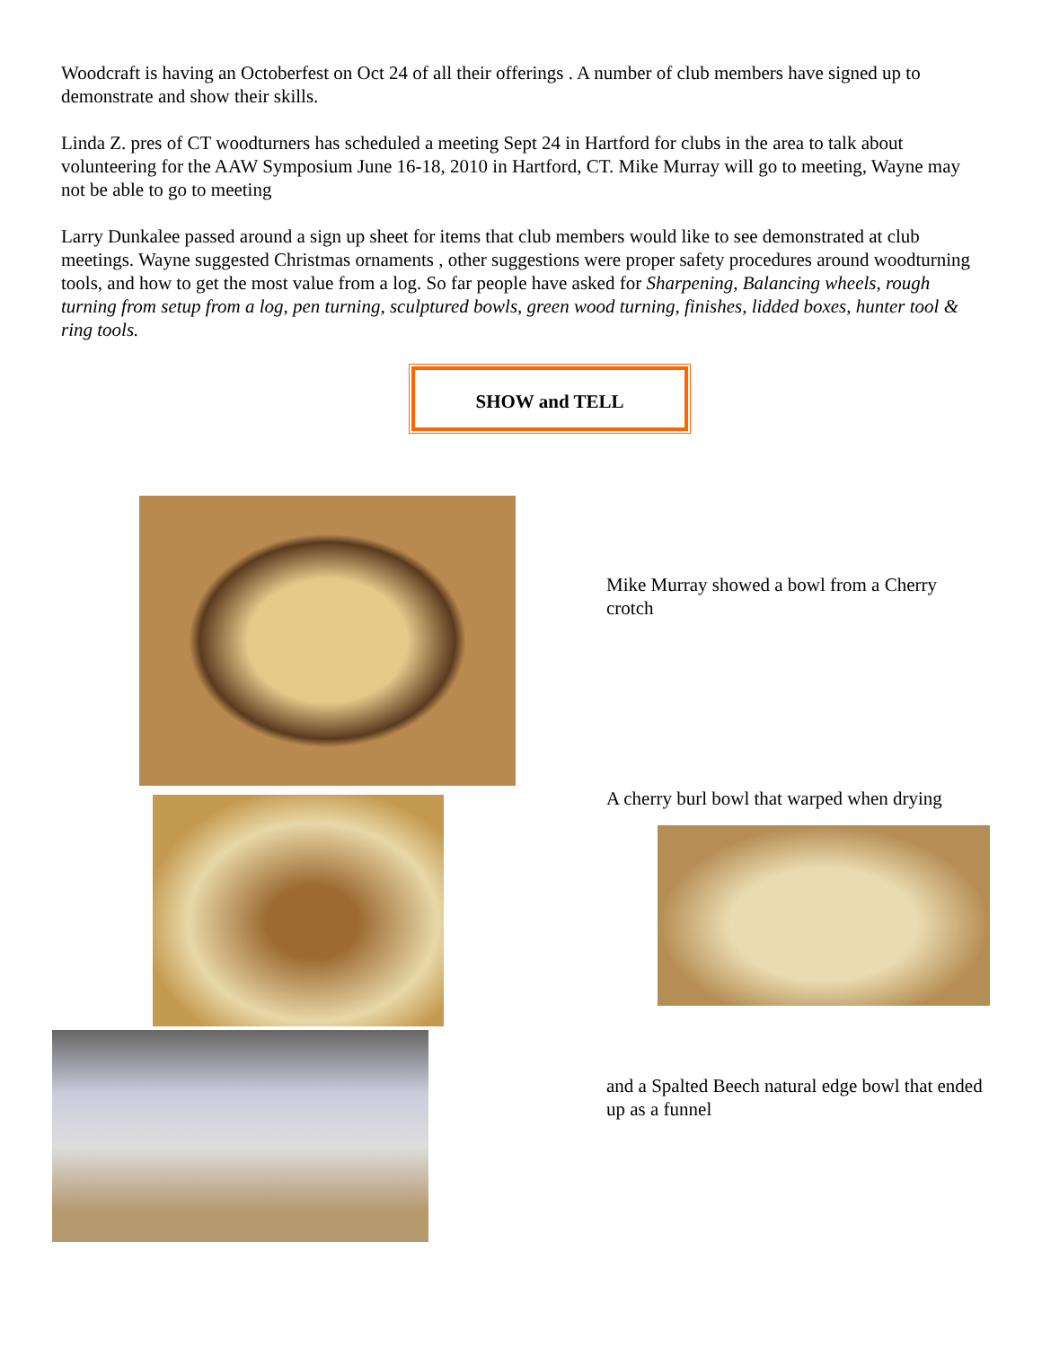Woodcraft is having an Octoberfest on Oct 24 of all their offerings . A number of club members have signed up to demonstrate and show their skills.
Linda Z. pres of CT woodturners has scheduled a meeting Sept 24 in Hartford for clubs in the area to talk about volunteering for the AAW Symposium June 16-18, 2010 in Hartford, CT. Mike Murray will go to meeting, Wayne may not be able to go to meeting
Larry Dunkalee passed around a sign up sheet for items that club members would like to see demonstrated at club meetings. Wayne suggested Christmas ornaments , other suggestions were proper safety procedures around woodturning tools, and how to get the most value from a log. So far people have asked for Sharpening, Balancing wheels, rough turning from setup from a log, pen turning, sculptured bowls, green wood turning, finishes, lidded boxes, hunter tool & ring tools.
SHOW and TELL
Mike Murray showed a bowl from a Cherry crotch
A cherry burl bowl that warped when drying
and a Spalted Beech natural edge bowl that ended up as a funnel